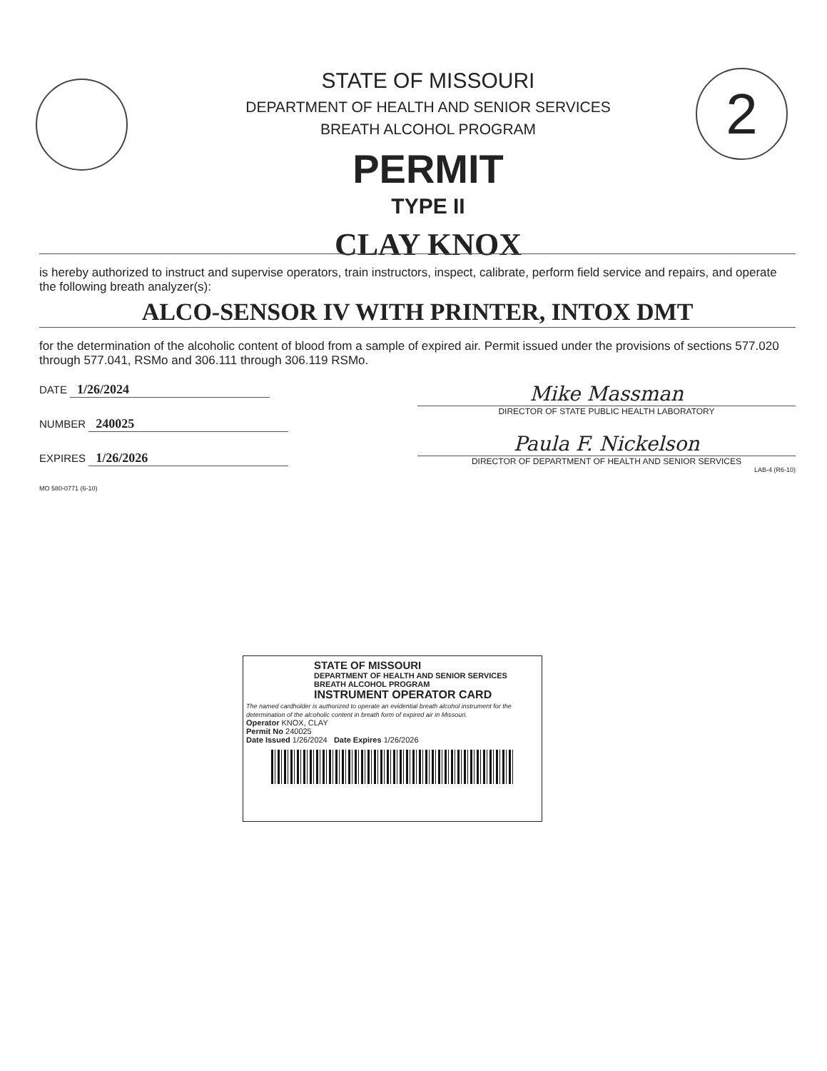STATE OF MISSOURI
DEPARTMENT OF HEALTH AND SENIOR SERVICES
BREATH ALCOHOL PROGRAM
PERMIT
TYPE II
CLAY KNOX
2
is hereby authorized to instruct and supervise operators, train instructors, inspect, calibrate, perform field service and repairs, and operate the following breath analyzer(s):
ALCO-SENSOR IV WITH PRINTER, INTOX DMT
for the determination of the alcoholic content of blood from a sample of expired air. Permit issued under the provisions of sections 577.020 through 577.041, RSMo and 306.111 through 306.119 RSMo.
DATE 1/26/2024
NUMBER 240025
EXPIRES 1/26/2026
MO 580-0771 (6-10)
Mike Massman
DIRECTOR OF STATE PUBLIC HEALTH LABORATORY
Paula F. Nickelson
DIRECTOR OF DEPARTMENT OF HEALTH AND SENIOR SERVICES
LAB-4 (R6-10)
STATE OF MISSOURI
DEPARTMENT OF HEALTH AND SENIOR SERVICES
BREATH ALCOHOL PROGRAM
INSTRUMENT OPERATOR CARD
The named cardholder is authorized to operate an evidential breath alcohol instrument for the determination of the alcoholic content in breath form of expired air in Missouri.
Operator KNOX, CLAY
Permit No 240025
Date Issued 1/26/2024 Date Expires 1/26/2026